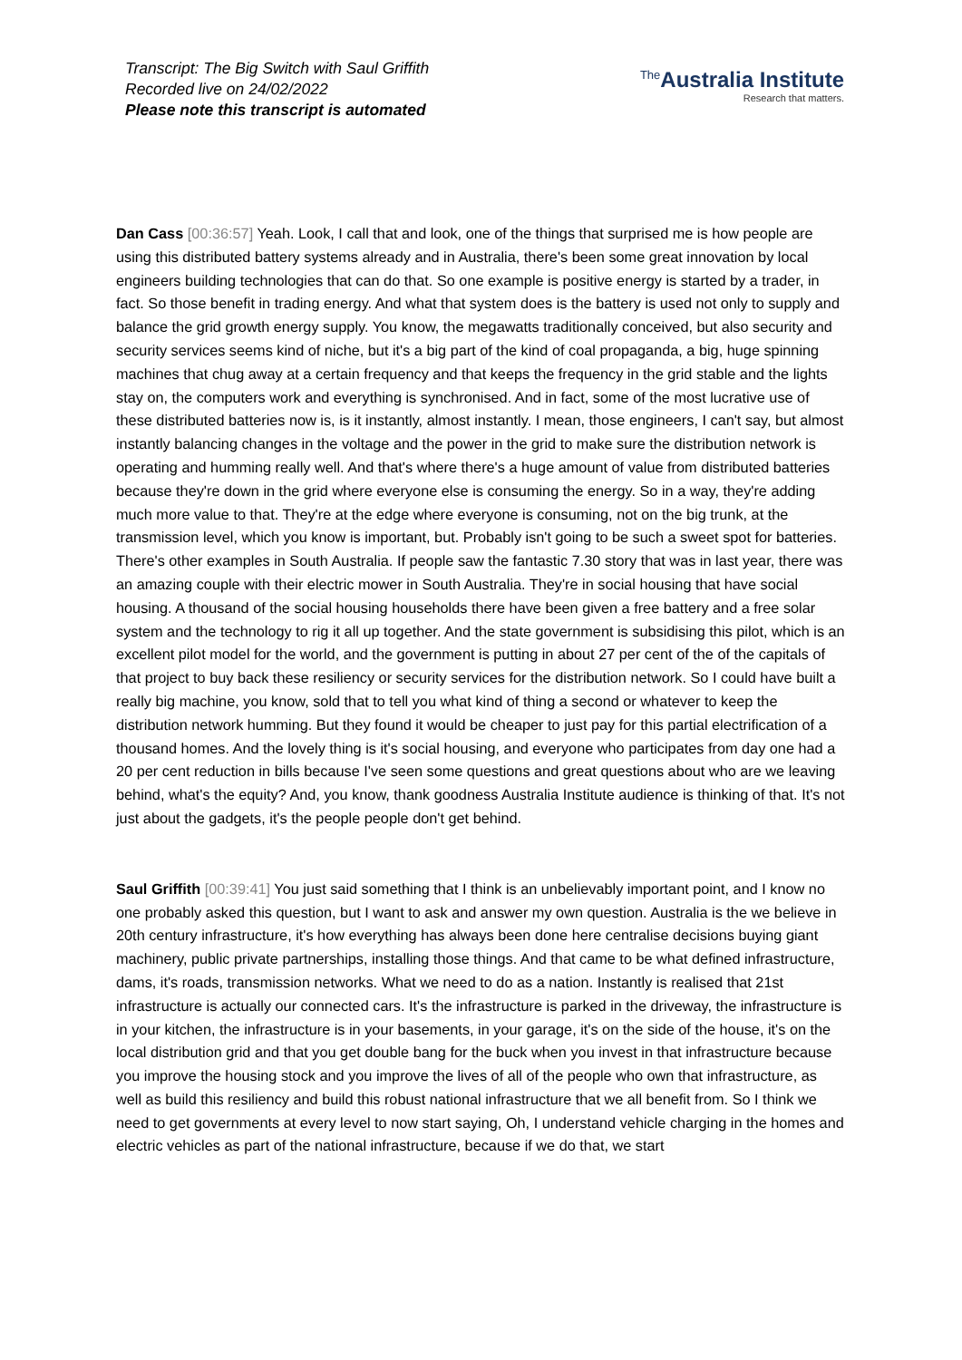Transcript: The Big Switch with Saul Griffith
Recorded live on 24/02/2022
Please note this transcript is automated
<sup>The</sup>Australia Institute
Research that matters.
Dan Cass [00:36:57] Yeah. Look, I call that and look, one of the things that surprised me is how people are using this distributed battery systems already and in Australia, there's been some great innovation by local engineers building technologies that can do that. So one example is positive energy is started by a trader, in fact. So those benefit in trading energy. And what that system does is the battery is used not only to supply and balance the grid growth energy supply. You know, the megawatts traditionally conceived, but also security and security services seems kind of niche, but it's a big part of the kind of coal propaganda, a big, huge spinning machines that chug away at a certain frequency and that keeps the frequency in the grid stable and the lights stay on, the computers work and everything is synchronised. And in fact, some of the most lucrative use of these distributed batteries now is, is it instantly, almost instantly. I mean, those engineers, I can't say, but almost instantly balancing changes in the voltage and the power in the grid to make sure the distribution network is operating and humming really well. And that's where there's a huge amount of value from distributed batteries because they're down in the grid where everyone else is consuming the energy. So in a way, they're adding much more value to that. They're at the edge where everyone is consuming, not on the big trunk, at the transmission level, which you know is important, but. Probably isn't going to be such a sweet spot for batteries. There's other examples in South Australia. If people saw the fantastic 7.30 story that was in last year, there was an amazing couple with their electric mower in South Australia. They're in social housing that have social housing. A thousand of the social housing households there have been given a free battery and a free solar system and the technology to rig it all up together. And the state government is subsidising this pilot, which is an excellent pilot model for the world, and the government is putting in about 27 per cent of the of the capitals of that project to buy back these resiliency or security services for the distribution network. So I could have built a really big machine, you know, sold that to tell you what kind of thing a second or whatever to keep the distribution network humming. But they found it would be cheaper to just pay for this partial electrification of a thousand homes. And the lovely thing is it's social housing, and everyone who participates from day one had a 20 per cent reduction in bills because I've seen some questions and great questions about who are we leaving behind, what's the equity? And, you know, thank goodness Australia Institute audience is thinking of that. It's not just about the gadgets, it's the people people don't get behind.
Saul Griffith [00:39:41] You just said something that I think is an unbelievably important point, and I know no one probably asked this question, but I want to ask and answer my own question. Australia is the we believe in 20th century infrastructure, it's how everything has always been done here centralise decisions buying giant machinery, public private partnerships, installing those things. And that came to be what defined infrastructure, dams, it's roads, transmission networks. What we need to do as a nation. Instantly is realised that 21st infrastructure is actually our connected cars. It's the infrastructure is parked in the driveway, the infrastructure is in your kitchen, the infrastructure is in your basements, in your garage, it's on the side of the house, it's on the local distribution grid and that you get double bang for the buck when you invest in that infrastructure because you improve the housing stock and you improve the lives of all of the people who own that infrastructure, as well as build this resiliency and build this robust national infrastructure that we all benefit from. So I think we need to get governments at every level to now start saying, Oh, I understand vehicle charging in the homes and electric vehicles as part of the national infrastructure, because if we do that, we start